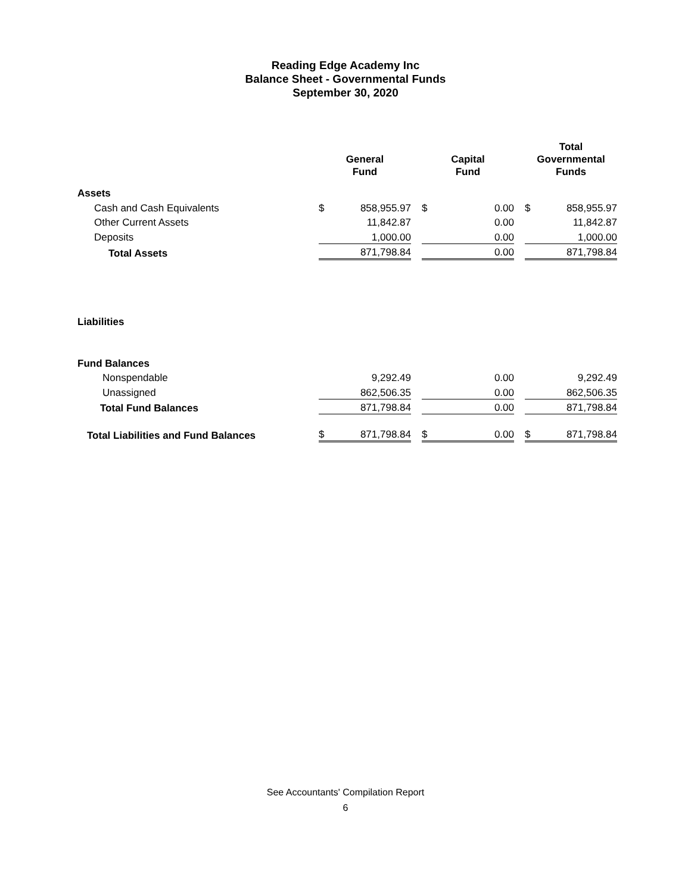Reading Edge Academy Inc
Balance Sheet - Governmental Funds
September 30, 2020
| | General Fund | | | Capital Fund | | | Total Governmental Funds | |
| --- | --- | --- | --- | --- | --- | --- | --- | --- |
| Assets | | | | | | | | |
| Cash and Cash Equivalents | $ | 858,955.97 | | $ | 0.00 | | $ | 858,955.97 |
| Other Current Assets | | 11,842.87 | | | 0.00 | | | 11,842.87 |
| Deposits | | 1,000.00 | | | 0.00 | | | 1,000.00 |
| Total Assets | | 871,798.84 | | | 0.00 | | | 871,798.84 |
| Liabilities | | | | | | | | |
| Fund Balances | | | | | | | | |
| Nonspendable | | 9,292.49 | | | 0.00 | | | 9,292.49 |
| Unassigned | | 862,506.35 | | | 0.00 | | | 862,506.35 |
| Total Fund Balances | | 871,798.84 | | | 0.00 | | | 871,798.84 |
| Total Liabilities and Fund Balances | $ | 871,798.84 | | $ | 0.00 | | $ | 871,798.84 |
See Accountants' Compilation Report
6